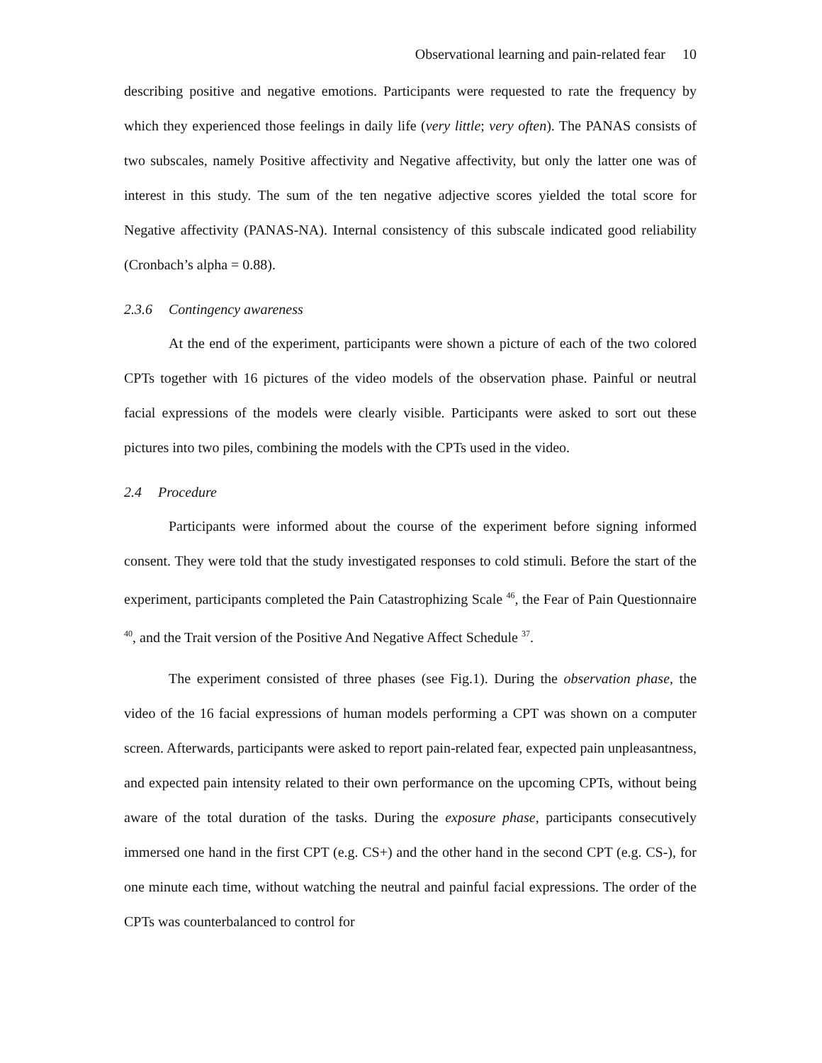Observational learning and pain-related fear 10
describing positive and negative emotions. Participants were requested to rate the frequency by which they experienced those feelings in daily life (very little; very often). The PANAS consists of two subscales, namely Positive affectivity and Negative affectivity, but only the latter one was of interest in this study. The sum of the ten negative adjective scores yielded the total score for Negative affectivity (PANAS-NA). Internal consistency of this subscale indicated good reliability (Cronbach’s alpha = 0.88).
2.3.6 Contingency awareness
At the end of the experiment, participants were shown a picture of each of the two colored CPTs together with 16 pictures of the video models of the observation phase. Painful or neutral facial expressions of the models were clearly visible. Participants were asked to sort out these pictures into two piles, combining the models with the CPTs used in the video.
2.4 Procedure
Participants were informed about the course of the experiment before signing informed consent. They were told that the study investigated responses to cold stimuli. Before the start of the experiment, participants completed the Pain Catastrophizing Scale <sup>46</sup>, the Fear of Pain Questionnaire <sup>40</sup>, and the Trait version of the Positive And Negative Affect Schedule <sup>37</sup>.
The experiment consisted of three phases (see Fig.1). During the observation phase, the video of the 16 facial expressions of human models performing a CPT was shown on a computer screen. Afterwards, participants were asked to report pain-related fear, expected pain unpleasantness, and expected pain intensity related to their own performance on the upcoming CPTs, without being aware of the total duration of the tasks. During the exposure phase, participants consecutively immersed one hand in the first CPT (e.g. CS+) and the other hand in the second CPT (e.g. CS-), for one minute each time, without watching the neutral and painful facial expressions. The order of the CPTs was counterbalanced to control for